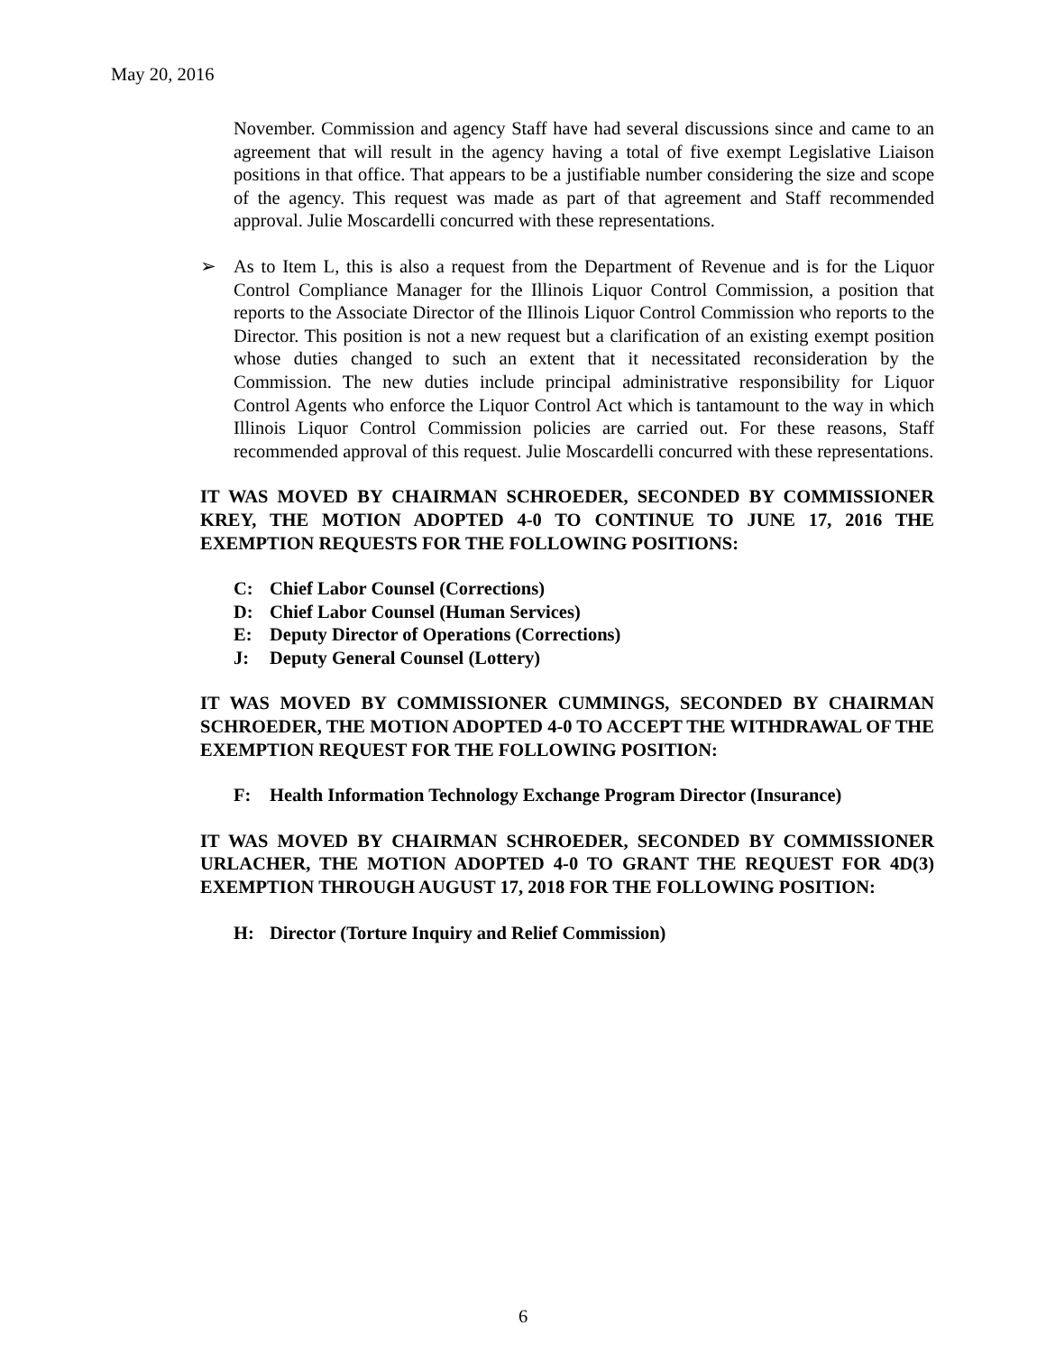May 20, 2016
November. Commission and agency Staff have had several discussions since and came to an agreement that will result in the agency having a total of five exempt Legislative Liaison positions in that office. That appears to be a justifiable number considering the size and scope of the agency. This request was made as part of that agreement and Staff recommended approval. Julie Moscardelli concurred with these representations.
➢ As to Item L, this is also a request from the Department of Revenue and is for the Liquor Control Compliance Manager for the Illinois Liquor Control Commission, a position that reports to the Associate Director of the Illinois Liquor Control Commission who reports to the Director. This position is not a new request but a clarification of an existing exempt position whose duties changed to such an extent that it necessitated reconsideration by the Commission. The new duties include principal administrative responsibility for Liquor Control Agents who enforce the Liquor Control Act which is tantamount to the way in which Illinois Liquor Control Commission policies are carried out. For these reasons, Staff recommended approval of this request. Julie Moscardelli concurred with these representations.
IT WAS MOVED BY CHAIRMAN SCHROEDER, SECONDED BY COMMISSIONER KREY, THE MOTION ADOPTED 4-0 TO CONTINUE TO JUNE 17, 2016 THE EXEMPTION REQUESTS FOR THE FOLLOWING POSITIONS:
C: Chief Labor Counsel (Corrections)
D: Chief Labor Counsel (Human Services)
E: Deputy Director of Operations (Corrections)
J: Deputy General Counsel (Lottery)
IT WAS MOVED BY COMMISSIONER CUMMINGS, SECONDED BY CHAIRMAN SCHROEDER, THE MOTION ADOPTED 4-0 TO ACCEPT THE WITHDRAWAL OF THE EXEMPTION REQUEST FOR THE FOLLOWING POSITION:
F: Health Information Technology Exchange Program Director (Insurance)
IT WAS MOVED BY CHAIRMAN SCHROEDER, SECONDED BY COMMISSIONER URLACHER, THE MOTION ADOPTED 4-0 TO GRANT THE REQUEST FOR 4D(3) EXEMPTION THROUGH AUGUST 17, 2018 FOR THE FOLLOWING POSITION:
H: Director (Torture Inquiry and Relief Commission)
6